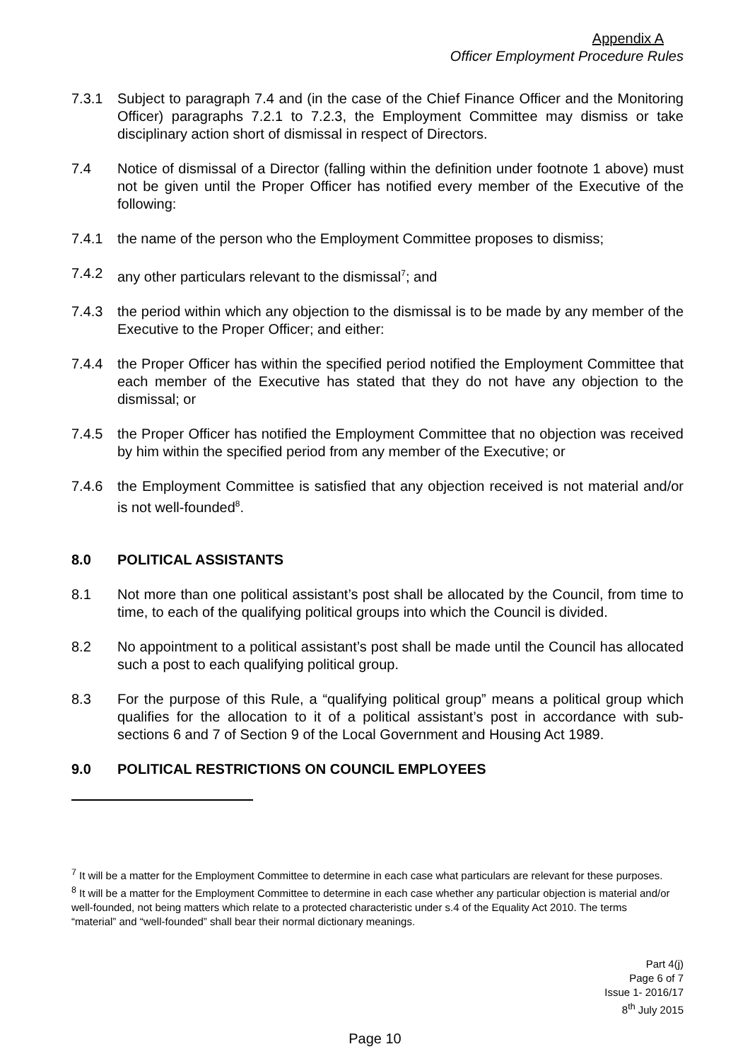Appendix A
Officer Employment Procedure Rules
7.3.1 Subject to paragraph 7.4 and (in the case of the Chief Finance Officer and the Monitoring Officer) paragraphs 7.2.1 to 7.2.3, the Employment Committee may dismiss or take disciplinary action short of dismissal in respect of Directors.
7.4 Notice of dismissal of a Director (falling within the definition under footnote 1 above) must not be given until the Proper Officer has notified every member of the Executive of the following:
7.4.1 the name of the person who the Employment Committee proposes to dismiss;
7.4.2 any other particulars relevant to the dismissal<sup>7</sup>; and
7.4.3 the period within which any objection to the dismissal is to be made by any member of the Executive to the Proper Officer; and either:
7.4.4 the Proper Officer has within the specified period notified the Employment Committee that each member of the Executive has stated that they do not have any objection to the dismissal; or
7.4.5 the Proper Officer has notified the Employment Committee that no objection was received by him within the specified period from any member of the Executive; or
7.4.6 the Employment Committee is satisfied that any objection received is not material and/or is not well-founded<sup>8</sup>.
8.0 POLITICAL ASSISTANTS
8.1 Not more than one political assistant’s post shall be allocated by the Council, from time to time, to each of the qualifying political groups into which the Council is divided.
8.2 No appointment to a political assistant’s post shall be made until the Council has allocated such a post to each qualifying political group.
8.3 For the purpose of this Rule, a “qualifying political group” means a political group which qualifies for the allocation to it of a political assistant’s post in accordance with sub-sections 6 and 7 of Section 9 of the Local Government and Housing Act 1989.
9.0 POLITICAL RESTRICTIONS ON COUNCIL EMPLOYEES
<sup>7</sup> It will be a matter for the Employment Committee to determine in each case what particulars are relevant for these purposes.
<sup>8</sup> It will be a matter for the Employment Committee to determine in each case whether any particular objection is material and/or well-founded, not being matters which relate to a protected characteristic under s.4 of the Equality Act 2010. The terms “material” and “well-founded” shall bear their normal dictionary meanings.
Part 4(j)
Page 6 of 7
Issue 1- 2016/17
8<sup>th</sup> July 2015
Page 10